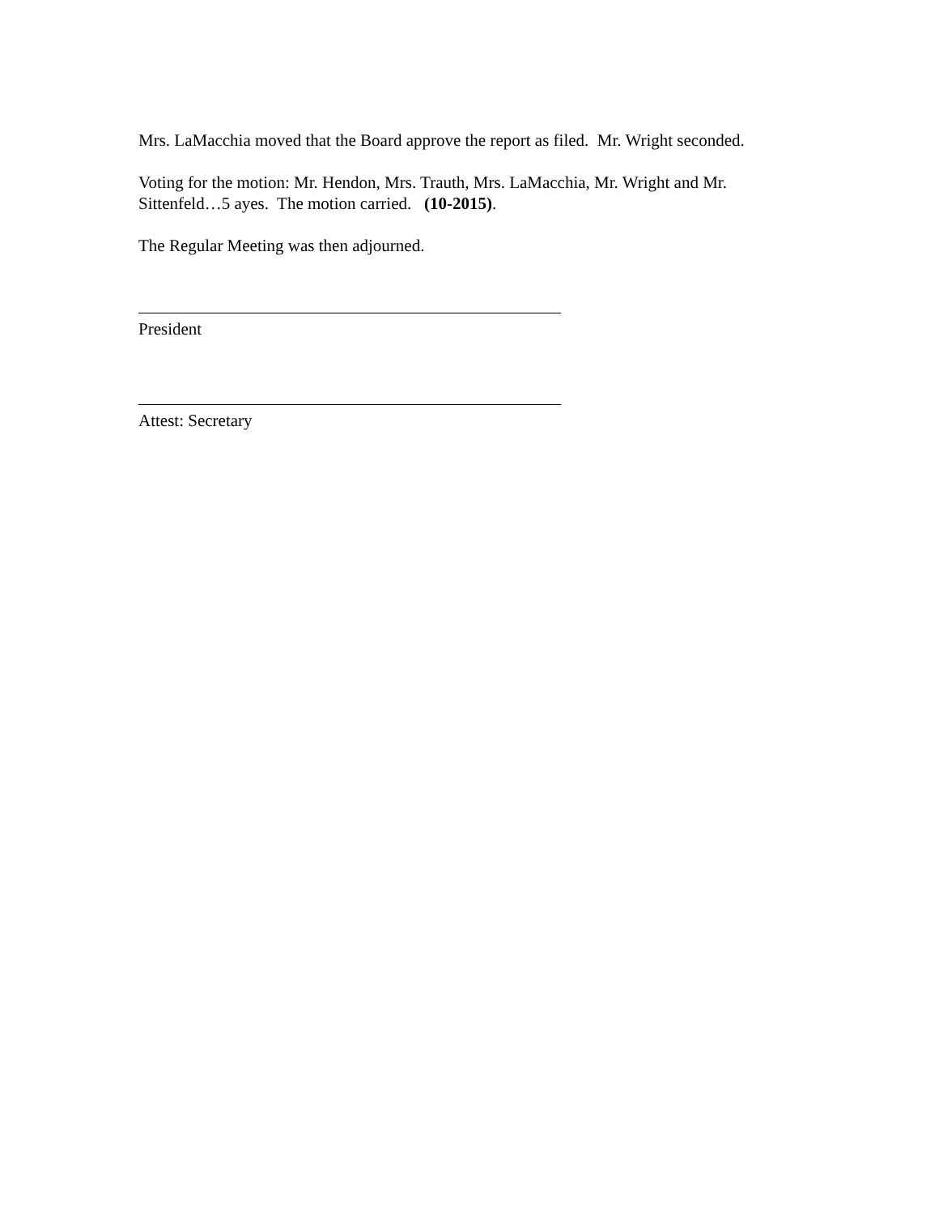Mrs. LaMacchia moved that the Board approve the report as filed. Mr. Wright seconded.
Voting for the motion: Mr. Hendon, Mrs. Trauth, Mrs. LaMacchia, Mr. Wright and Mr. Sittenfeld…5 ayes. The motion carried. (10-2015).
The Regular Meeting was then adjourned.
President
Attest: Secretary